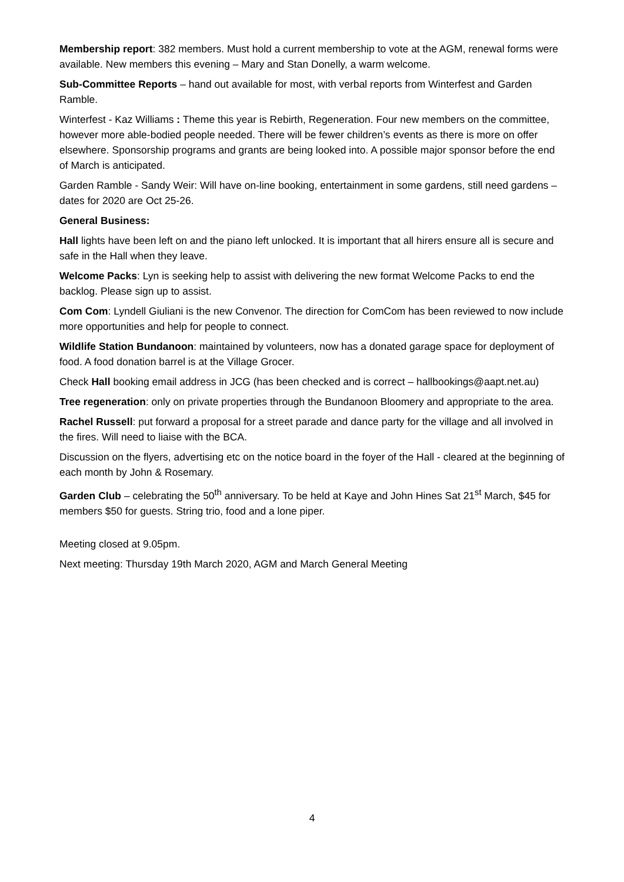Membership report: 382 members. Must hold a current membership to vote at the AGM, renewal forms were available. New members this evening – Mary and Stan Donelly, a warm welcome.
Sub-Committee Reports – hand out available for most, with verbal reports from Winterfest and Garden Ramble.
Winterfest - Kaz Williams : Theme this year is Rebirth, Regeneration. Four new members on the committee, however more able-bodied people needed. There will be fewer children’s events as there is more on offer elsewhere. Sponsorship programs and grants are being looked into. A possible major sponsor before the end of March is anticipated.
Garden Ramble - Sandy Weir: Will have on-line booking, entertainment in some gardens, still need gardens – dates for 2020 are Oct 25-26.
General Business:
Hall lights have been left on and the piano left unlocked. It is important that all hirers ensure all is secure and safe in the Hall when they leave.
Welcome Packs: Lyn is seeking help to assist with delivering the new format Welcome Packs to end the backlog. Please sign up to assist.
Com Com: Lyndell Giuliani is the new Convenor. The direction for ComCom has been reviewed to now include more opportunities and help for people to connect.
Wildlife Station Bundanoon: maintained by volunteers, now has a donated garage space for deployment of food. A food donation barrel is at the Village Grocer.
Check Hall booking email address in JCG (has been checked and is correct – hallbookings@aapt.net.au)
Tree regeneration: only on private properties through the Bundanoon Bloomery and appropriate to the area.
Rachel Russell: put forward a proposal for a street parade and dance party for the village and all involved in the fires. Will need to liaise with the BCA.
Discussion on the flyers, advertising etc on the notice board in the foyer of the Hall - cleared at the beginning of each month by John & Rosemary.
Garden Club – celebrating the 50<sup>th</sup> anniversary. To be held at Kaye and John Hines Sat 21<sup>st</sup> March, $45 for members $50 for guests. String trio, food and a lone piper.
Meeting closed at 9.05pm.
Next meeting: Thursday 19th March 2020, AGM and March General Meeting
4